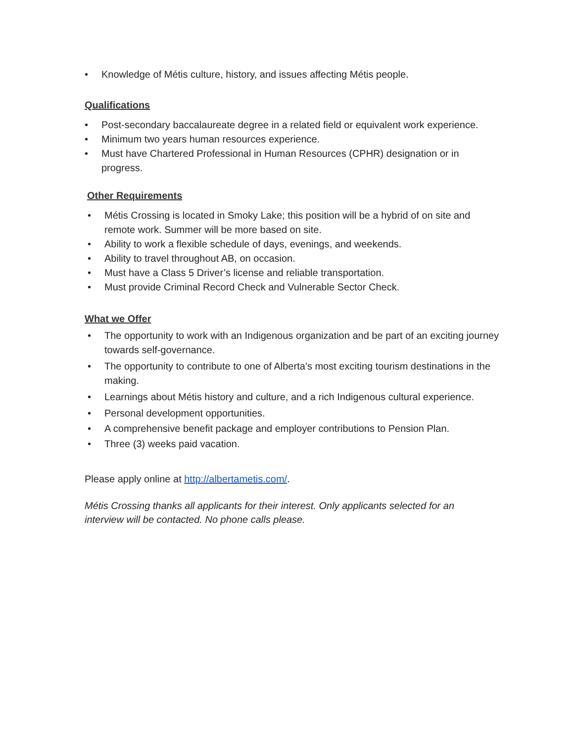• Knowledge of Métis culture, history, and issues affecting Métis people.
Qualifications
• Post-secondary baccalaureate degree in a related field or equivalent work experience.
• Minimum two years human resources experience.
• Must have Chartered Professional in Human Resources (CPHR) designation or in progress.
Other Requirements
• Métis Crossing is located in Smoky Lake; this position will be a hybrid of on site and remote work. Summer will be more based on site.
• Ability to work a flexible schedule of days, evenings, and weekends.
• Ability to travel throughout AB, on occasion.
• Must have a Class 5 Driver’s license and reliable transportation.
• Must provide Criminal Record Check and Vulnerable Sector Check.
What we Offer
• The opportunity to work with an Indigenous organization and be part of an exciting journey towards self-governance.
• The opportunity to contribute to one of Alberta’s most exciting tourism destinations in the making.
• Learnings about Métis history and culture, and a rich Indigenous cultural experience.
• Personal development opportunities.
• A comprehensive benefit package and employer contributions to Pension Plan.
• Three (3) weeks paid vacation.
Please apply online at http://albertametis.com/.
Métis Crossing thanks all applicants for their interest. Only applicants selected for an interview will be contacted. No phone calls please.